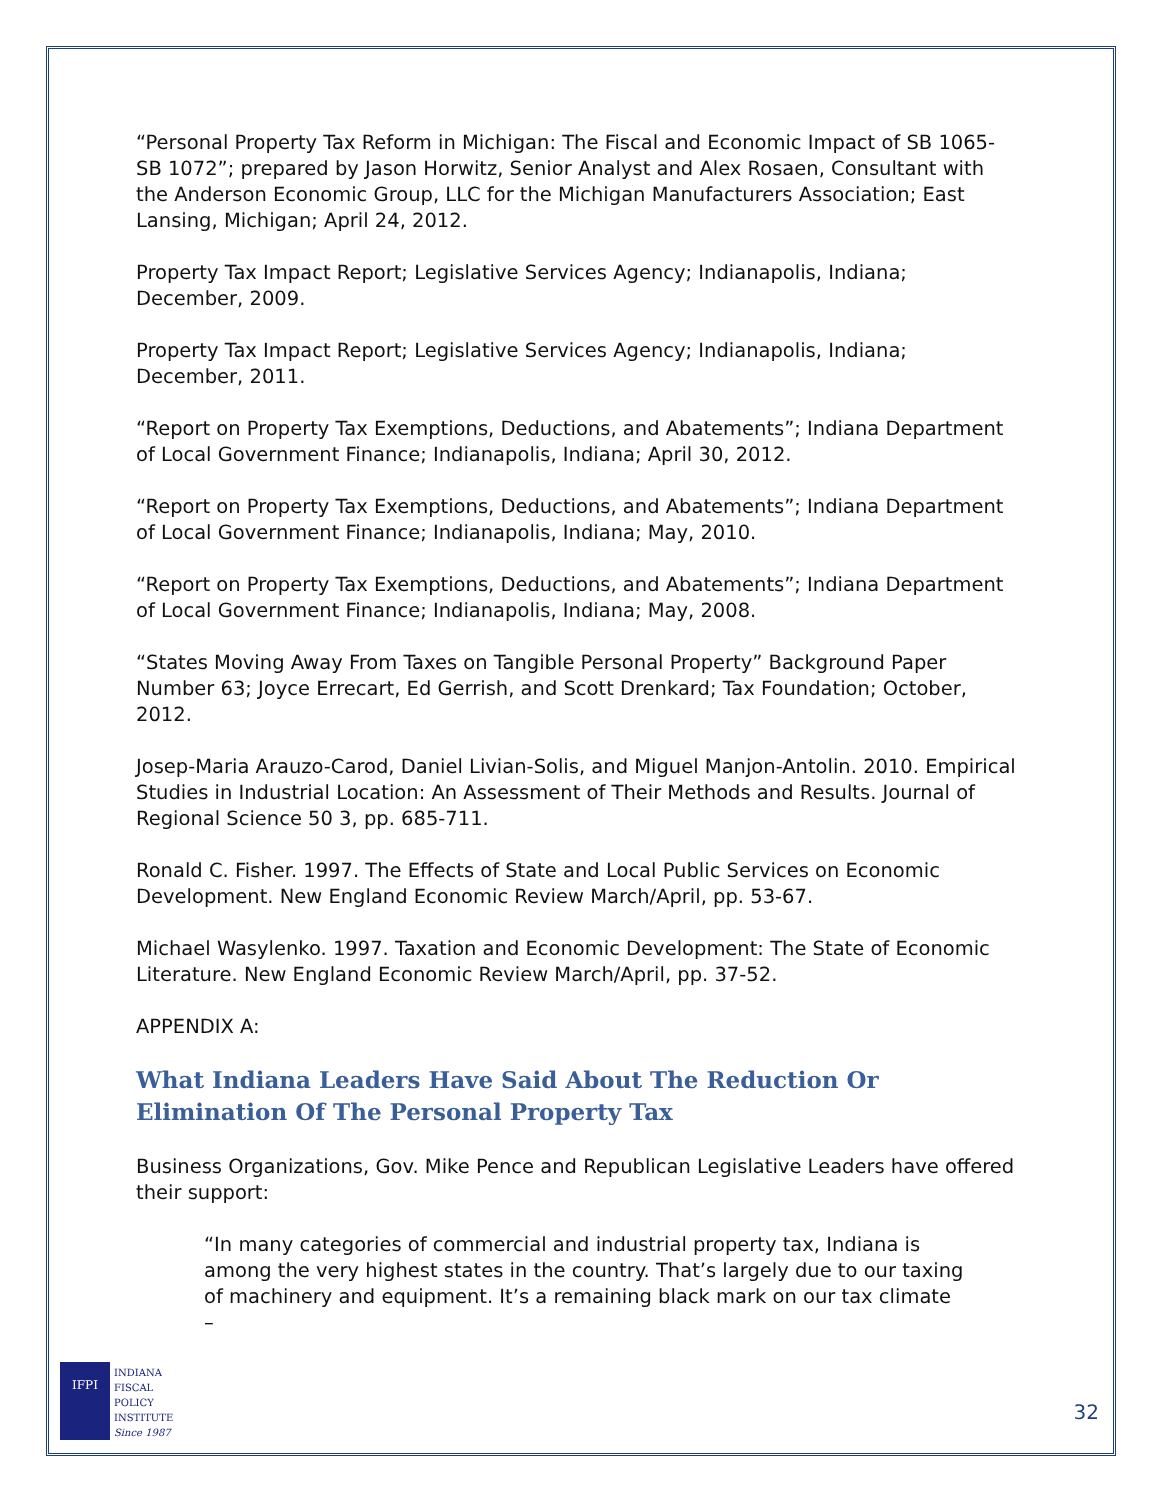“Personal Property Tax Reform in Michigan: The Fiscal and Economic Impact of SB 1065-SB 1072”; prepared by Jason Horwitz, Senior Analyst and Alex Rosaen, Consultant with the Anderson Economic Group, LLC for the Michigan Manufacturers Association; East Lansing, Michigan; April 24, 2012.
Property Tax Impact Report; Legislative Services Agency; Indianapolis, Indiana; December, 2009.
Property Tax Impact Report; Legislative Services Agency; Indianapolis, Indiana; December, 2011.
“Report on Property Tax Exemptions, Deductions, and Abatements”; Indiana Department of Local Government Finance; Indianapolis, Indiana; April 30, 2012.
“Report on Property Tax Exemptions, Deductions, and Abatements”; Indiana Department of Local Government Finance; Indianapolis, Indiana; May, 2010.
“Report on Property Tax Exemptions, Deductions, and Abatements”; Indiana Department of Local Government Finance; Indianapolis, Indiana; May, 2008.
“States Moving Away From Taxes on Tangible Personal Property” Background Paper Number 63; Joyce Errecart, Ed Gerrish, and Scott Drenkard; Tax Foundation; October, 2012.
Josep-Maria Arauzo-Carod, Daniel Livian-Solis, and Miguel Manjon-Antolin. 2010. Empirical Studies in Industrial Location: An Assessment of Their Methods and Results. Journal of Regional Science 50 3, pp. 685-711.
Ronald C. Fisher. 1997. The Effects of State and Local Public Services on Economic Development. New England Economic Review March/April, pp. 53-67.
Michael Wasylenko. 1997. Taxation and Economic Development: The State of Economic Literature. New England Economic Review March/April, pp. 37-52.
APPENDIX A:
What Indiana Leaders Have Said About The Reduction Or Elimination Of The Personal Property Tax
Business Organizations, Gov. Mike Pence and Republican Legislative Leaders have offered their support:
“In many categories of commercial and industrial property tax, Indiana is among the very highest states in the country. That’s largely due to our taxing of machinery and equipment. It’s a remaining black mark on our tax climate –
IFPI
INDIANA
FISCAL
POLICY
INSTITUTE
Since 1987
32